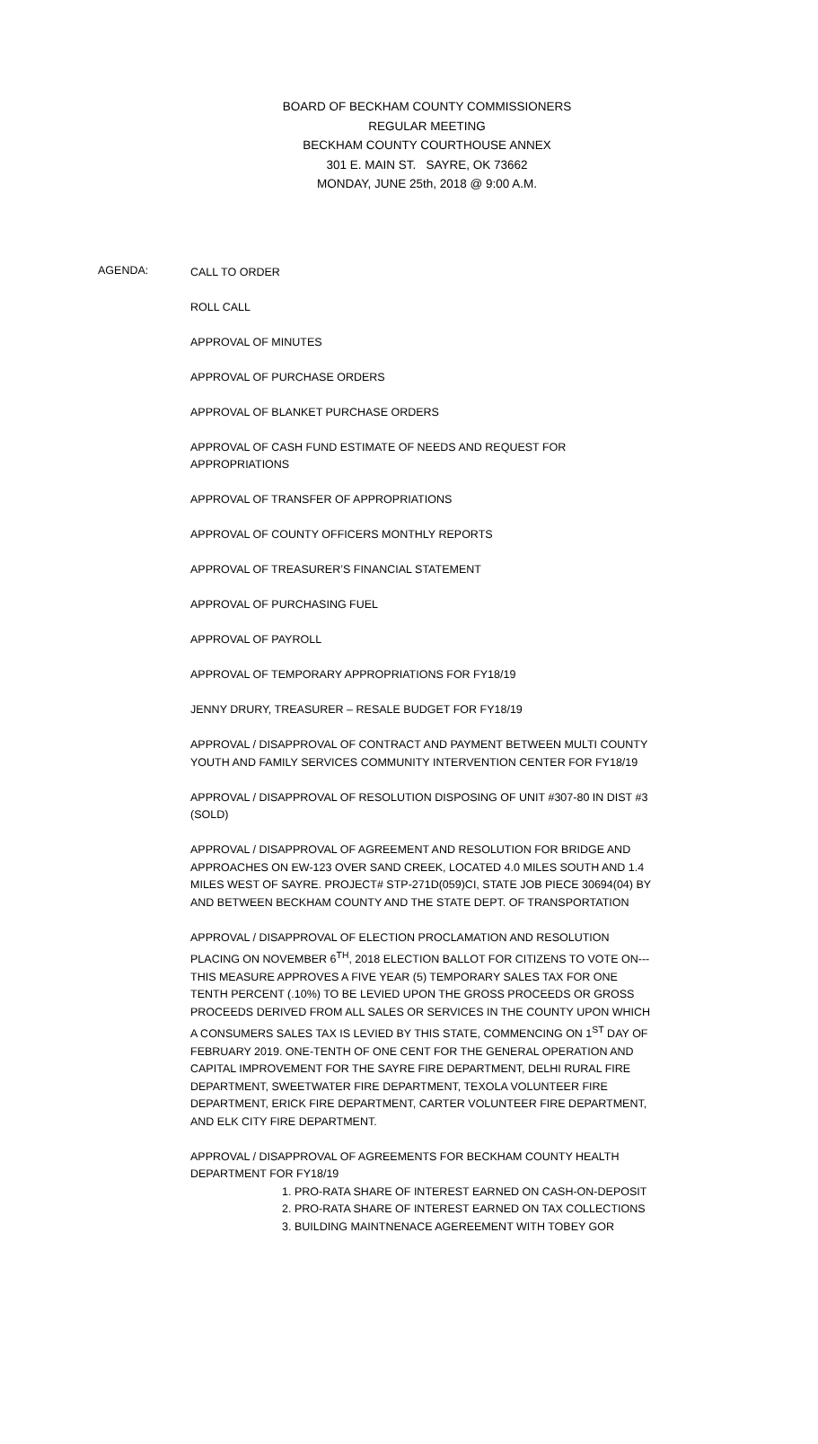BOARD OF BECKHAM COUNTY COMMISSIONERS
REGULAR MEETING
BECKHAM COUNTY COURTHOUSE ANNEX
301 E. MAIN ST. SAYRE, OK 73662
MONDAY, JUNE 25th, 2018 @ 9:00 A.M.
AGENDA:
CALL TO ORDER
ROLL CALL
APPROVAL OF MINUTES
APPROVAL OF PURCHASE ORDERS
APPROVAL OF BLANKET PURCHASE ORDERS
APPROVAL OF CASH FUND ESTIMATE OF NEEDS AND REQUEST FOR APPROPRIATIONS
APPROVAL OF TRANSFER OF APPROPRIATIONS
APPROVAL OF COUNTY OFFICERS MONTHLY REPORTS
APPROVAL OF TREASURER’S FINANCIAL STATEMENT
APPROVAL OF PURCHASING FUEL
APPROVAL OF PAYROLL
APPROVAL OF TEMPORARY APPROPRIATIONS FOR FY18/19
JENNY DRURY, TREASURER – RESALE BUDGET FOR FY18/19
APPROVAL / DISAPPROVAL OF CONTRACT AND PAYMENT BETWEEN MULTI COUNTY YOUTH AND FAMILY SERVICES COMMUNITY INTERVENTION CENTER FOR FY18/19
APPROVAL / DISAPPROVAL OF RESOLUTION DISPOSING OF UNIT #307-80 IN DIST #3 (SOLD)
APPROVAL / DISAPPROVAL OF AGREEMENT AND RESOLUTION FOR BRIDGE AND APPROACHES ON EW-123 OVER SAND CREEK, LOCATED 4.0 MILES SOUTH AND 1.4 MILES WEST OF SAYRE. PROJECT# STP-271D(059)CI, STATE JOB PIECE 30694(04) BY AND BETWEEN BECKHAM COUNTY AND THE STATE DEPT. OF TRANSPORTATION
APPROVAL / DISAPPROVAL OF ELECTION PROCLAMATION AND RESOLUTION PLACING ON NOVEMBER 6<sup>TH</sup>, 2018 ELECTION BALLOT FOR CITIZENS TO VOTE ON--- THIS MEASURE APPROVES A FIVE YEAR (5) TEMPORARY SALES TAX FOR ONE TENTH PERCENT (.10%) TO BE LEVIED UPON THE GROSS PROCEEDS OR GROSS PROCEEDS DERIVED FROM ALL SALES OR SERVICES IN THE COUNTY UPON WHICH A CONSUMERS SALES TAX IS LEVIED BY THIS STATE, COMMENCING ON 1<sup>ST</sup> DAY OF FEBRUARY 2019. ONE-TENTH OF ONE CENT FOR THE GENERAL OPERATION AND CAPITAL IMPROVEMENT FOR THE SAYRE FIRE DEPARTMENT, DELHI RURAL FIRE DEPARTMENT, SWEETWATER FIRE DEPARTMENT, TEXOLA VOLUNTEER FIRE DEPARTMENT, ERICK FIRE DEPARTMENT, CARTER VOLUNTEER FIRE DEPARTMENT, AND ELK CITY FIRE DEPARTMENT.
APPROVAL / DISAPPROVAL OF AGREEMENTS FOR BECKHAM COUNTY HEALTH DEPARTMENT FOR FY18/19
1. PRO-RATA SHARE OF INTEREST EARNED ON CASH-ON-DEPOSIT
2. PRO-RATA SHARE OF INTEREST EARNED ON TAX COLLECTIONS
3. BUILDING MAINTNENACE AGEREEMENT WITH TOBEY GOR